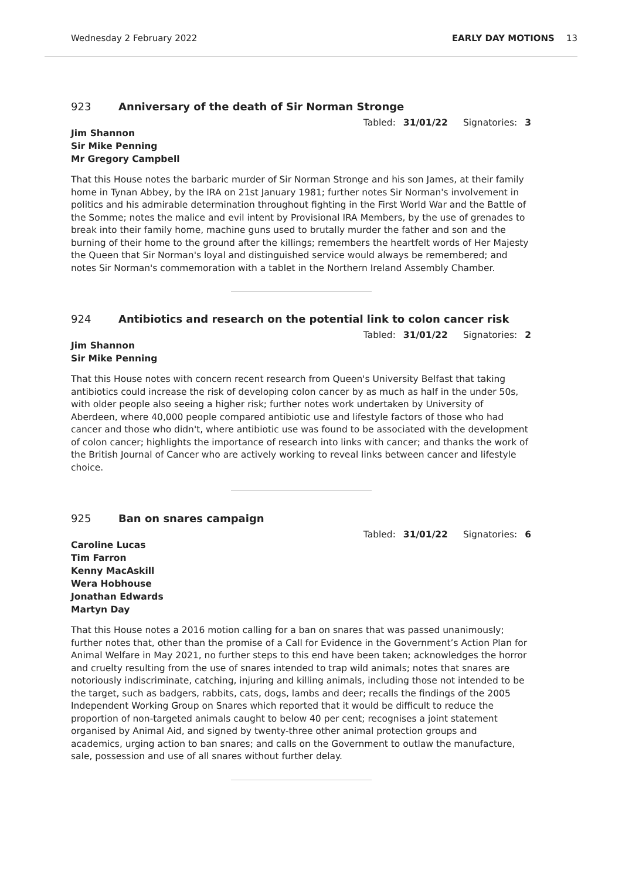Wednesday 2 February 2022 EARLY DAY MOTIONS 13
923 Anniversary of the death of Sir Norman Stronge
Tabled: 31/01/22 Signatories: 3
Jim Shannon
Sir Mike Penning
Mr Gregory Campbell
That this House notes the barbaric murder of Sir Norman Stronge and his son James, at their family home in Tynan Abbey, by the IRA on 21st January 1981; further notes Sir Norman's involvement in politics and his admirable determination throughout fighting in the First World War and the Battle of the Somme; notes the malice and evil intent by Provisional IRA Members, by the use of grenades to break into their family home, machine guns used to brutally murder the father and son and the burning of their home to the ground after the killings; remembers the heartfelt words of Her Majesty the Queen that Sir Norman's loyal and distinguished service would always be remembered; and notes Sir Norman's commemoration with a tablet in the Northern Ireland Assembly Chamber.
924 Antibiotics and research on the potential link to colon cancer risk
Tabled: 31/01/22 Signatories: 2
Jim Shannon
Sir Mike Penning
That this House notes with concern recent research from Queen's University Belfast that taking antibiotics could increase the risk of developing colon cancer by as much as half in the under 50s, with older people also seeing a higher risk; further notes work undertaken by University of Aberdeen, where 40,000 people compared antibiotic use and lifestyle factors of those who had cancer and those who didn't, where antibiotic use was found to be associated with the development of colon cancer; highlights the importance of research into links with cancer; and thanks the work of the British Journal of Cancer who are actively working to reveal links between cancer and lifestyle choice.
925 Ban on snares campaign
Tabled: 31/01/22 Signatories: 6
Caroline Lucas
Tim Farron
Kenny MacAskill
Wera Hobhouse
Jonathan Edwards
Martyn Day
That this House notes a 2016 motion calling for a ban on snares that was passed unanimously; further notes that, other than the promise of a Call for Evidence in the Government’s Action Plan for Animal Welfare in May 2021, no further steps to this end have been taken; acknowledges the horror and cruelty resulting from the use of snares intended to trap wild animals; notes that snares are notoriously indiscriminate, catching, injuring and killing animals, including those not intended to be the target, such as badgers, rabbits, cats, dogs, lambs and deer; recalls the findings of the 2005 Independent Working Group on Snares which reported that it would be difficult to reduce the proportion of non-targeted animals caught to below 40 per cent; recognises a joint statement organised by Animal Aid, and signed by twenty-three other animal protection groups and academics, urging action to ban snares; and calls on the Government to outlaw the manufacture, sale, possession and use of all snares without further delay.